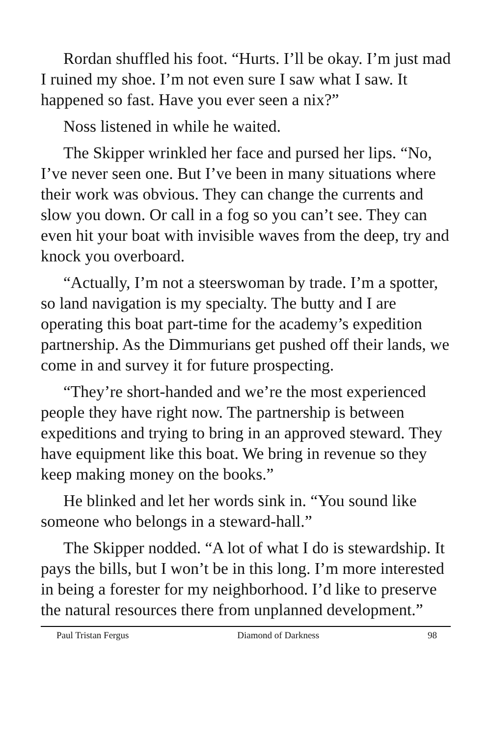Rordan shuffled his foot. “Hurts. I’ll be okay. I’m just mad I ruined my shoe. I’m not even sure I saw what I saw. It happened so fast. Have you ever seen a nix?”
Noss listened in while he waited.
The Skipper wrinkled her face and pursed her lips. “No, I’ve never seen one. But I’ve been in many situations where their work was obvious. They can change the currents and slow you down. Or call in a fog so you can’t see. They can even hit your boat with invisible waves from the deep, try and knock you overboard.
“Actually, I’m not a steerswoman by trade. I’m a spotter, so land navigation is my specialty. The butty and I are operating this boat part-time for the academy’s expedition partnership. As the Dimmurians get pushed off their lands, we come in and survey it for future prospecting.
“They’re short-handed and we’re the most experienced people they have right now. The partnership is between expeditions and trying to bring in an approved steward. They have equipment like this boat. We bring in revenue so they keep making money on the books.”
He blinked and let her words sink in. “You sound like someone who belongs in a steward-hall.”
The Skipper nodded. “A lot of what I do is stewardship. It pays the bills, but I won’t be in this long. I’m more interested in being a forester for my neighborhood. I’d like to preserve the natural resources there from unplanned development.”
Paul Tristan Fergus Diamond of Darkness 98